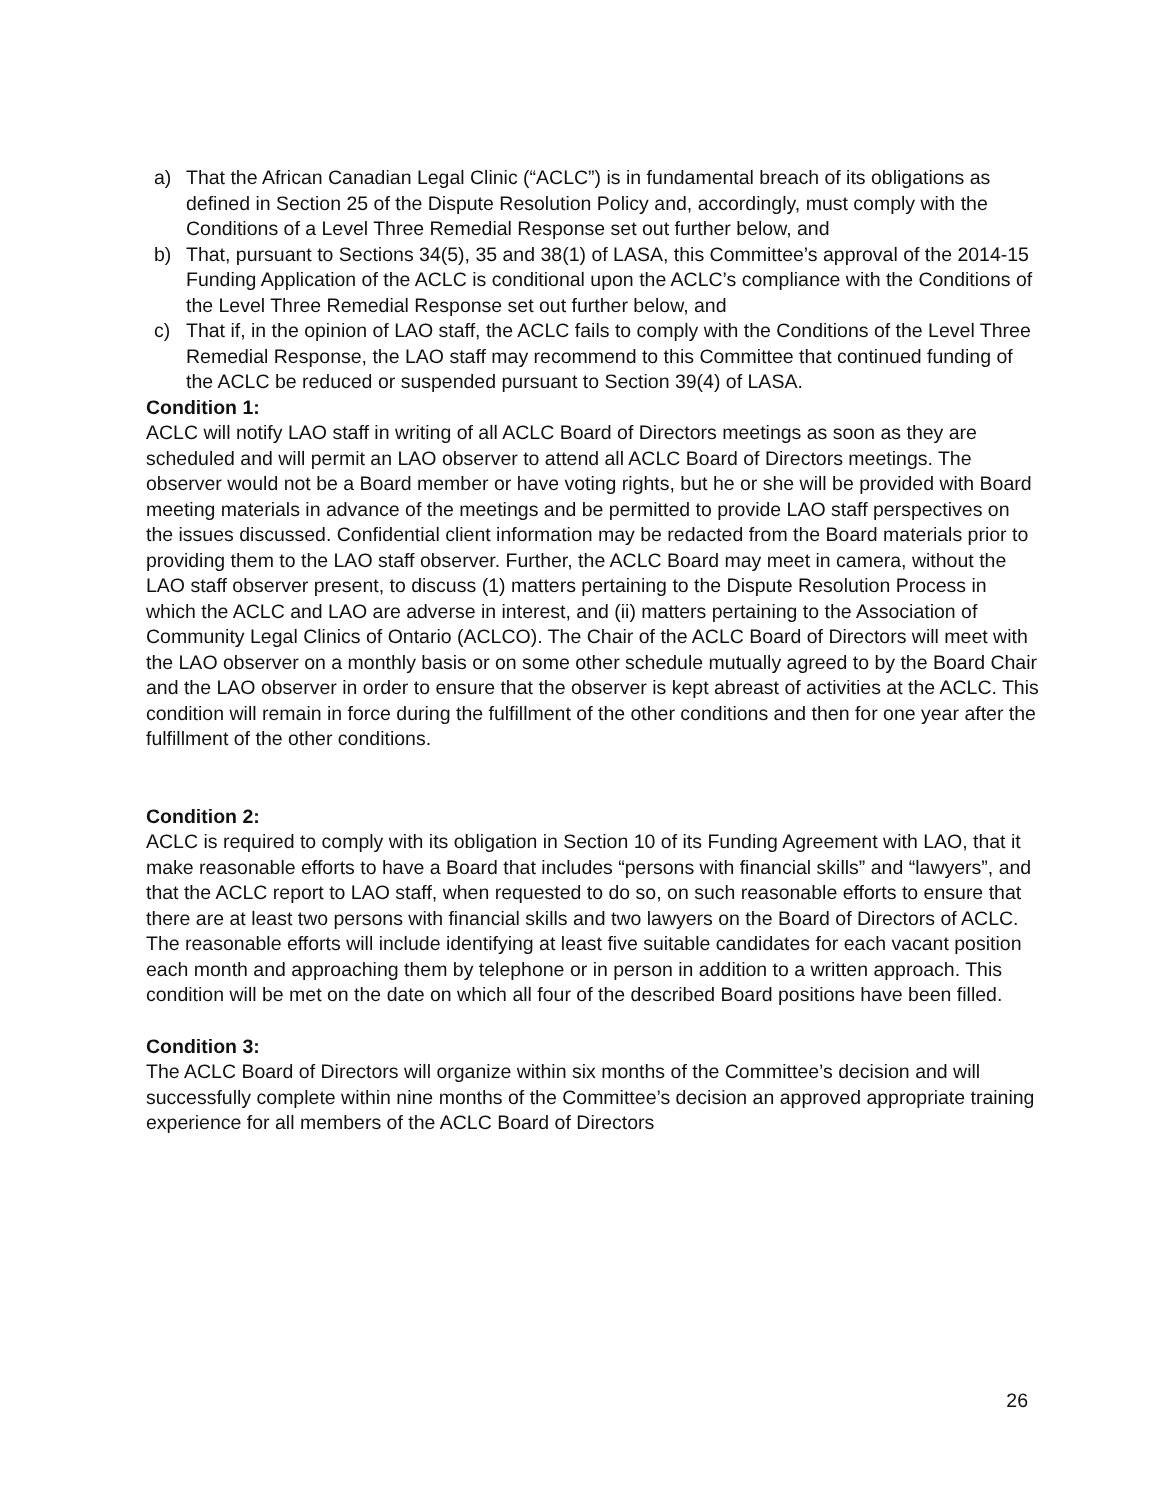a) That the African Canadian Legal Clinic (“ACLC”) is in fundamental breach of its obligations as defined in Section 25 of the Dispute Resolution Policy and, accordingly, must comply with the Conditions of a Level Three Remedial Response set out further below, and
b) That, pursuant to Sections 34(5), 35 and 38(1) of LASA, this Committee’s approval of the 2014-15 Funding Application of the ACLC is conditional upon the ACLC’s compliance with the Conditions of the Level Three Remedial Response set out further below, and
c) That if, in the opinion of LAO staff, the ACLC fails to comply with the Conditions of the Level Three Remedial Response, the LAO staff may recommend to this Committee that continued funding of the ACLC be reduced or suspended pursuant to Section 39(4) of LASA.
Condition 1:
ACLC will notify LAO staff in writing of all ACLC Board of Directors meetings as soon as they are scheduled and will permit an LAO observer to attend all ACLC Board of Directors meetings. The observer would not be a Board member or have voting rights, but he or she will be provided with Board meeting materials in advance of the meetings and be permitted to provide LAO staff perspectives on the issues discussed. Confidential client information may be redacted from the Board materials prior to providing them to the LAO staff observer. Further, the ACLC Board may meet in camera, without the LAO staff observer present, to discuss (1) matters pertaining to the Dispute Resolution Process in which the ACLC and LAO are adverse in interest, and (ii) matters pertaining to the Association of Community Legal Clinics of Ontario (ACLCO). The Chair of the ACLC Board of Directors will meet with the LAO observer on a monthly basis or on some other schedule mutually agreed to by the Board Chair and the LAO observer in order to ensure that the observer is kept abreast of activities at the ACLC. This condition will remain in force during the fulfillment of the other conditions and then for one year after the fulfillment of the other conditions.
Condition 2:
ACLC is required to comply with its obligation in Section 10 of its Funding Agreement with LAO, that it make reasonable efforts to have a Board that includes “persons with financial skills” and “lawyers”, and that the ACLC report to LAO staff, when requested to do so, on such reasonable efforts to ensure that there are at least two persons with financial skills and two lawyers on the Board of Directors of ACLC. The reasonable efforts will include identifying at least five suitable candidates for each vacant position each month and approaching them by telephone or in person in addition to a written approach. This condition will be met on the date on which all four of the described Board positions have been filled.
Condition 3:
The ACLC Board of Directors will organize within six months of the Committee’s decision and will successfully complete within nine months of the Committee’s decision an approved appropriate training experience for all members of the ACLC Board of Directors
26